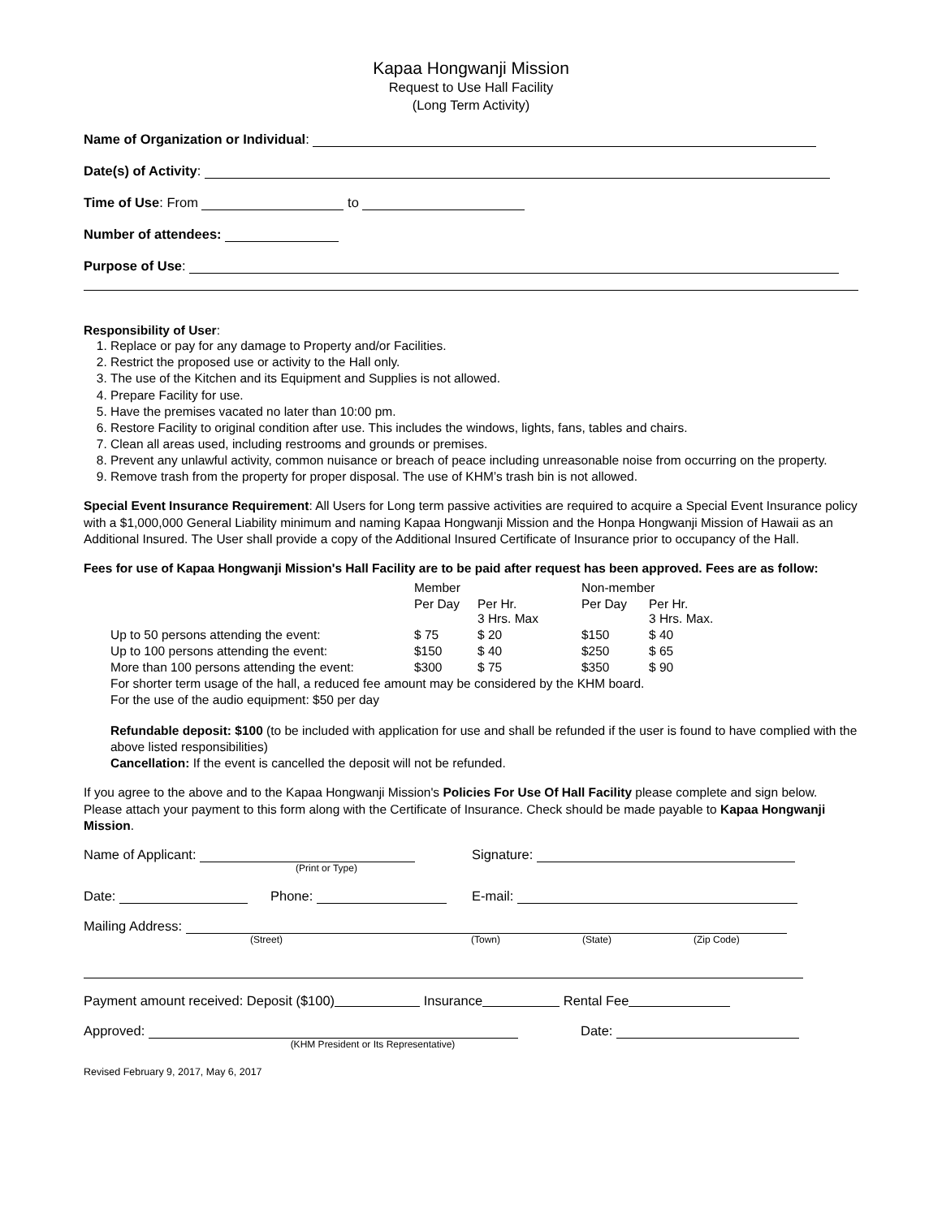Kapaa Hongwanji Mission
Request to Use Hall Facility
(Long Term Activity)
Name of Organization or Individual:
Date(s) of Activity:
Time of Use: From to
Number of attendees:
Purpose of Use:
Responsibility of User:
1. Replace or pay for any damage to Property and/or Facilities.
2. Restrict the proposed use or activity to the Hall only.
3. The use of the Kitchen and its Equipment and Supplies is not allowed.
4. Prepare Facility for use.
5. Have the premises vacated no later than 10:00 pm.
6. Restore Facility to original condition after use. This includes the windows, lights, fans, tables and chairs.
7. Clean all areas used, including restrooms and grounds or premises.
8. Prevent any unlawful activity, common nuisance or breach of peace including unreasonable noise from occurring on the property.
9. Remove trash from the property for proper disposal. The use of KHM’s trash bin is not allowed.
Special Event Insurance Requirement: All Users for Long term passive activities are required to acquire a Special Event Insurance policy with a $1,000,000 General Liability minimum and naming Kapaa Hongwanji Mission and the Honpa Hongwanji Mission of Hawaii as an Additional Insured. The User shall provide a copy of the Additional Insured Certificate of Insurance prior to occupancy of the Hall.
Fees for use of Kapaa Hongwanji Mission's Hall Facility are to be paid after request has been approved. Fees are as follow:
| | Member | | Non-member | |
| | Per Day | Per Hr. 3 Hrs. Max | Per Day | Per Hr. 3 Hrs. Max. |
| Up to 50 persons attending the event: | $ 75 | $ 20 | $150 | $ 40 |
| Up to 100 persons attending the event: | $150 | $ 40 | $250 | $ 65 |
| More than 100 persons attending the event: | $300 | $ 75 | $350 | $ 90 |
| For shorter term usage of the hall, a reduced fee amount may be considered by the KHM board. | | | | |
| For the use of the audio equipment: $50 per day | | | | |
Refundable deposit: $100 (to be included with application for use and shall be refunded if the user is found to have complied with the above listed responsibilities)
Cancellation: If the event is cancelled the deposit will not be refunded.
If you agree to the above and to the Kapaa Hongwanji Mission's Policies For Use Of Hall Facility please complete and sign below. Please attach your payment to this form along with the Certificate of Insurance. Check should be made payable to Kapaa Hongwanji Mission.
Name of Applicant:
(Print or Type)
Signature:
Date: Phone: E-mail:
Mailing Address:
(Street) (Town) (State) (Zip Code)
Payment amount received: Deposit ($100) Insurance Rental Fee
Approved:
(KHM President or Its Representative)
Date:
Revised February 9, 2017, May 6, 2017